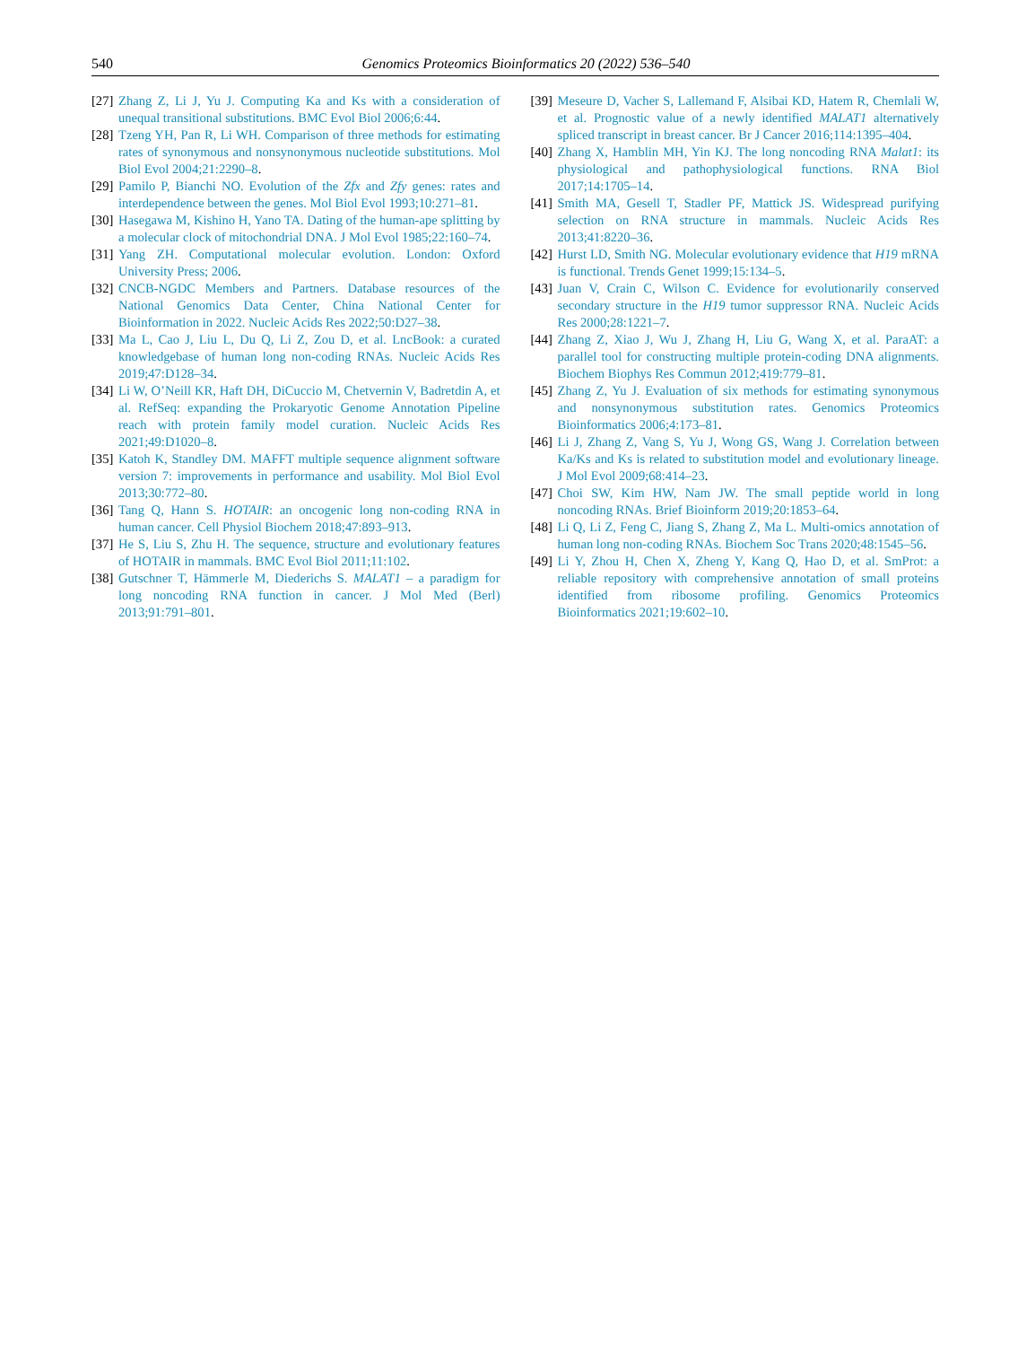540 Genomics Proteomics Bioinformatics 20 (2022) 536–540
[27]
Zhang Z, Li J, Yu J. Computing Ka and Ks with a consideration of unequal transitional substitutions. BMC Evol Biol 2006;6:44.
[28]
Tzeng YH, Pan R, Li WH. Comparison of three methods for estimating rates of synonymous and nonsynonymous nucleotide substitutions. Mol Biol Evol 2004;21:2290–8.
[29]
Pamilo P, Bianchi NO. Evolution of the Zfx and Zfy genes: rates and interdependence between the genes. Mol Biol Evol 1993;10:271–81.
[30]
Hasegawa M, Kishino H, Yano TA. Dating of the human-ape splitting by a molecular clock of mitochondrial DNA. J Mol Evol 1985;22:160–74.
[31]
Yang ZH. Computational molecular evolution. London: Oxford University Press; 2006.
[32]
CNCB-NGDC Members and Partners. Database resources of the National Genomics Data Center, China National Center for Bioinformation in 2022. Nucleic Acids Res 2022;50:D27–38.
[33]
Ma L, Cao J, Liu L, Du Q, Li Z, Zou D, et al. LncBook: a curated knowledgebase of human long non-coding RNAs. Nucleic Acids Res 2019;47:D128–34.
[34]
Li W, O’Neill KR, Haft DH, DiCuccio M, Chetvernin V, Badretdin A, et al. RefSeq: expanding the Prokaryotic Genome Annotation Pipeline reach with protein family model curation. Nucleic Acids Res 2021;49:D1020–8.
[35]
Katoh K, Standley DM. MAFFT multiple sequence alignment software version 7: improvements in performance and usability. Mol Biol Evol 2013;30:772–80.
[36]
Tang Q, Hann S. HOTAIR: an oncogenic long non-coding RNA in human cancer. Cell Physiol Biochem 2018;47:893–913.
[37]
He S, Liu S, Zhu H. The sequence, structure and evolutionary features of HOTAIR in mammals. BMC Evol Biol 2011;11:102.
[38]
Gutschner T, Hämmerle M, Diederichs S. MALAT1 – a paradigm for long noncoding RNA function in cancer. J Mol Med (Berl) 2013;91:791–801.
[39]
Meseure D, Vacher S, Lallemand F, Alsibai KD, Hatem R, Chemlali W, et al. Prognostic value of a newly identified MALAT1 alternatively spliced transcript in breast cancer. Br J Cancer 2016;114:1395–404.
[40]
Zhang X, Hamblin MH, Yin KJ. The long noncoding RNA Malat1: its physiological and pathophysiological functions. RNA Biol 2017;14:1705–14.
[41]
Smith MA, Gesell T, Stadler PF, Mattick JS. Widespread purifying selection on RNA structure in mammals. Nucleic Acids Res 2013;41:8220–36.
[42]
Hurst LD, Smith NG. Molecular evolutionary evidence that H19 mRNA is functional. Trends Genet 1999;15:134–5.
[43]
Juan V, Crain C, Wilson C. Evidence for evolutionarily conserved secondary structure in the H19 tumor suppressor RNA. Nucleic Acids Res 2000;28:1221–7.
[44]
Zhang Z, Xiao J, Wu J, Zhang H, Liu G, Wang X, et al. ParaAT: a parallel tool for constructing multiple protein-coding DNA alignments. Biochem Biophys Res Commun 2012;419:779–81.
[45]
Zhang Z, Yu J. Evaluation of six methods for estimating synonymous and nonsynonymous substitution rates. Genomics Proteomics Bioinformatics 2006;4:173–81.
[46]
Li J, Zhang Z, Vang S, Yu J, Wong GS, Wang J. Correlation between Ka/Ks and Ks is related to substitution model and evolutionary lineage. J Mol Evol 2009;68:414–23.
[47]
Choi SW, Kim HW, Nam JW. The small peptide world in long noncoding RNAs. Brief Bioinform 2019;20:1853–64.
[48]
Li Q, Li Z, Feng C, Jiang S, Zhang Z, Ma L. Multi-omics annotation of human long non-coding RNAs. Biochem Soc Trans 2020;48:1545–56.
[49]
Li Y, Zhou H, Chen X, Zheng Y, Kang Q, Hao D, et al. SmProt: a reliable repository with comprehensive annotation of small proteins identified from ribosome profiling. Genomics Proteomics Bioinformatics 2021;19:602–10.